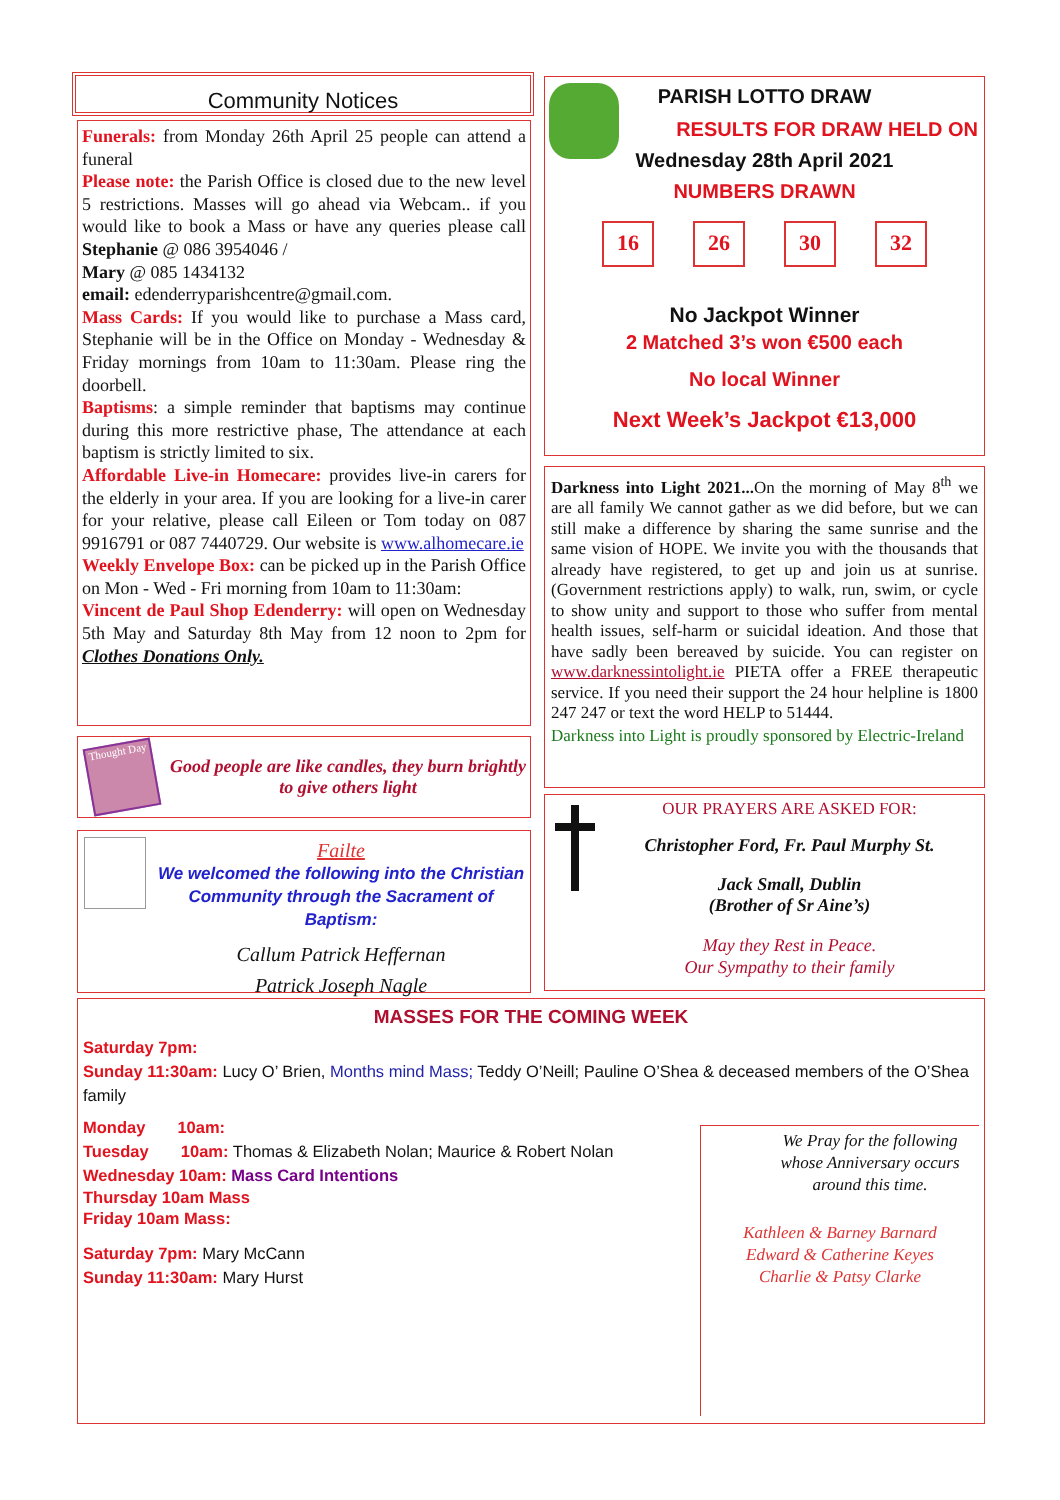Community Notices
Funerals: from Monday 26th April 25 people can attend a funeral
Please note: the Parish Office is closed due to the new level 5 restrictions. Masses will go ahead via Webcam.. if you would like to book a Mass or have any queries please call Stephanie @ 086 3954046 /
Mary @ 085 1434132
email: edenderryparishcentre@gmail.com.
Mass Cards: If you would like to purchase a Mass card, Stephanie will be in the Office on Monday - Wednesday & Friday mornings from 10am to 11:30am. Please ring the doorbell.
Baptisms: a simple reminder that baptisms may continue during this more restrictive phase, The attendance at each baptism is strictly limited to six.
Affordable Live-in Homecare: provides live-in carers for the elderly in your area. If you are looking for a live-in carer for your relative, please call Eileen or Tom today on 087 9916791 or 087 7440729. Our website is www.alhomecare.ie
Weekly Envelope Box: can be picked up in the Parish Office on Mon - Wed - Fri morning from 10am to 11:30am:
Vincent de Paul Shop Edenderry: will open on Wednesday 5th May and Saturday 8th May from 12 noon to 2pm for Clothes Donations Only.
Thought Day
Good people are like candles, they burn brightly to give others light
Failte
We welcomed the following into the Christian Community through the Sacrament of Baptism:
Callum Patrick Heffernan
Patrick Joseph Nagle
PARISH LOTTO DRAW
RESULTS FOR DRAW HELD ON
Wednesday 28th April 2021
NUMBERS DRAWN
16 26 30 32
No Jackpot Winner
2 Matched 3’s won €500 each
No local Winner
Next Week’s Jackpot €13,000
Darkness into Light 2021... On the morning of May 8<sup>th</sup> we are all family We cannot gather as we did before, but we can still make a difference by sharing the same sunrise and the same vision of HOPE. We invite you with the thousands that already have registered, to get up and join us at sunrise. (Government restrictions apply) to walk, run, swim, or cycle to show unity and support to those who suffer from mental health issues, self-harm or suicidal ideation. And those that have sadly been bereaved by suicide. You can register on www.darknessintolight.ie PIETA offer a FREE therapeutic service. If you need their support the 24 hour helpline is 1800 247 247 or text the word HELP to 51444.
Darkness into Light is proudly sponsored by Electric-Ireland
OUR PRAYERS ARE ASKED FOR:
Christopher Ford, Fr. Paul Murphy St.
Jack Small, Dublin
(Brother of Sr Aine’s)
May they Rest in Peace.
Our Sympathy to their family
MASSES FOR THE COMING WEEK
Saturday 7pm:
Sunday 11:30am: Lucy O’ Brien, Months mind Mass; Teddy O’Neill; Pauline O’Shea & deceased members of the O’Shea family
Monday 10am:
Tuesday 10am: Thomas & Elizabeth Nolan; Maurice & Robert Nolan
Wednesday 10am: Mass Card Intentions
Thursday 10am Mass
Friday 10am Mass:
Saturday 7pm: Mary McCann
Sunday 11:30am: Mary Hurst
We Pray for the following whose Anniversary occurs around this time.
Kathleen & Barney Barnard
Edward & Catherine Keyes
Charlie & Patsy Clarke